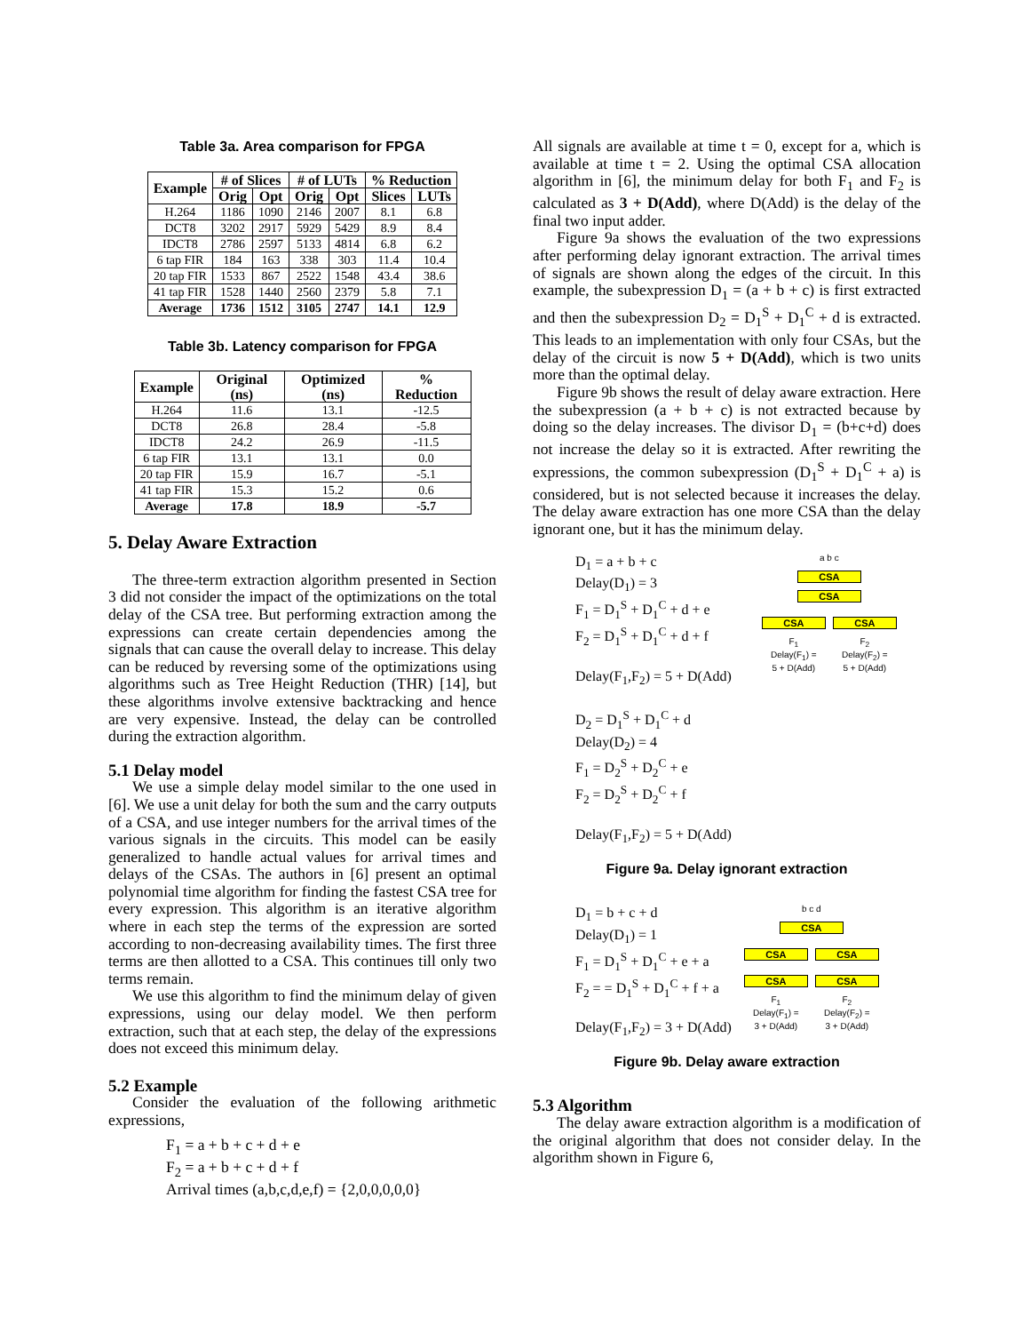Table 3a. Area comparison for FPGA
| Example | # of Slices | | # of LUTs | | % Reduction | |
| --- | --- | --- | --- | --- | --- | --- |
| | Orig | Opt | Orig | Opt | Slices | LUTs |
| H.264 | 1186 | 1090 | 2146 | 2007 | 8.1 | 6.8 |
| DCT8 | 3202 | 2917 | 5929 | 5429 | 8.9 | 8.4 |
| IDCT8 | 2786 | 2597 | 5133 | 4814 | 6.8 | 6.2 |
| 6 tap FIR | 184 | 163 | 338 | 303 | 11.4 | 10.4 |
| 20 tap FIR | 1533 | 867 | 2522 | 1548 | 43.4 | 38.6 |
| 41 tap FIR | 1528 | 1440 | 2560 | 2379 | 5.8 | 7.1 |
| Average | 1736 | 1512 | 3105 | 2747 | 14.1 | 12.9 |
Table 3b. Latency comparison for FPGA
| Example | Original (ns) | Optimized (ns) | % Reduction |
| --- | --- | --- | --- |
| H.264 | 11.6 | 13.1 | -12.5 |
| DCT8 | 26.8 | 28.4 | -5.8 |
| IDCT8 | 24.2 | 26.9 | -11.5 |
| 6 tap FIR | 13.1 | 13.1 | 0.0 |
| 20 tap FIR | 15.9 | 16.7 | -5.1 |
| 41 tap FIR | 15.3 | 15.2 | 0.6 |
| Average | 17.8 | 18.9 | -5.7 |
5. Delay Aware Extraction
The three-term extraction algorithm presented in Section 3 did not consider the impact of the optimizations on the total delay of the CSA tree. But performing extraction among the expressions can create certain dependencies among the signals that can cause the overall delay to increase. This delay can be reduced by reversing some of the optimizations using algorithms such as Tree Height Reduction (THR) [14], but these algorithms involve extensive backtracking and hence are very expensive. Instead, the delay can be controlled during the extraction algorithm.
5.1 Delay model
We use a simple delay model similar to the one used in [6]. We use a unit delay for both the sum and the carry outputs of a CSA, and use integer numbers for the arrival times of the various signals in the circuits. This model can be easily generalized to handle actual values for arrival times and delays of the CSAs. The authors in [6] present an optimal polynomial time algorithm for finding the fastest CSA tree for every expression. This algorithm is an iterative algorithm where in each step the terms of the expression are sorted according to non-decreasing availability times. The first three terms are then allotted to a CSA. This continues till only two terms remain.
We use this algorithm to find the minimum delay of given expressions, using our delay model. We then perform extraction, such that at each step, the delay of the expressions does not exceed this minimum delay.
5.2 Example
Consider the evaluation of the following arithmetic expressions,
F<sub>1</sub> = a + b + c + d + e
F<sub>2</sub> = a + b + c + d + f
Arrival times (a,b,c,d,e,f) = {2,0,0,0,0,0}
All signals are available at time t = 0, except for a, which is available at time t = 2. Using the optimal CSA allocation algorithm in [6], the minimum delay for both F<sub>1</sub> and F<sub>2</sub> is calculated as 3 + D(Add), where D(Add) is the delay of the final two input adder.
Figure 9a shows the evaluation of the two expressions after performing delay ignorant extraction. The arrival times of signals are shown along the edges of the circuit. In this example, the subexpression D<sub>1</sub> = (a + b + c) is first extracted and then the subexpression D<sub>2</sub> = D<sub>1</sub><sup>S</sup> + D<sub>1</sub><sup>C</sup> + d is extracted. This leads to an implementation with only four CSAs, but the delay of the circuit is now 5 + D(Add), which is two units more than the optimal delay.
Figure 9b shows the result of delay aware extraction. Here the subexpression (a + b + c) is not extracted because by doing so the delay increases. The divisor D<sub>1</sub> = (b+c+d) does not increase the delay so it is extracted. After rewriting the expressions, the common subexpression (D<sub>1</sub><sup>S</sup> + D<sub>1</sub><sup>C</sup> + a) is considered, but is not selected because it increases the delay. The delay aware extraction has one more CSA than the delay ignorant one, but it has the minimum delay.
D<sub>1</sub> = a + b + c
Delay(D<sub>1</sub>) = 3
F<sub>1</sub> = D<sub>1</sub><sup>S</sup> + D<sub>1</sub><sup>C</sup> + d + e
F<sub>2</sub> = D<sub>1</sub><sup>S</sup> + D<sub>1</sub><sup>C</sup> + d + f
Delay(F<sub>1</sub>,F<sub>2</sub>) = 5 + D(Add)
D<sub>2</sub> = D<sub>1</sub><sup>S</sup> + D<sub>1</sub><sup>C</sup> + d
Delay(D<sub>2</sub>) = 4
F<sub>1</sub> = D<sub>2</sub><sup>S</sup> + D<sub>2</sub><sup>C</sup> + e
F<sub>2</sub> = D<sub>2</sub><sup>S</sup> + D<sub>2</sub><sup>C</sup> + f
Delay(F<sub>1</sub>,F<sub>2</sub>) = 5 + D(Add)
a b c
CSA
CSA
CSA CSA
F<sub>1</sub>
Delay(F<sub>1</sub>) =
5 + D(Add) F<sub>2</sub>
Delay(F<sub>2</sub>) =
5 + D(Add)
Figure 9a. Delay ignorant extraction
D<sub>1</sub> = b + c + d
Delay(D<sub>1</sub>) = 1
F<sub>1</sub> = D<sub>1</sub><sup>S</sup> + D<sub>1</sub><sup>C</sup> + e + a
F<sub>2</sub> = = D<sub>1</sub><sup>S</sup> + D<sub>1</sub><sup>C</sup> + f + a
Delay(F<sub>1</sub>,F<sub>2</sub>) = 3 + D(Add)
b c d
CSA
CSA CSA
CSA CSA
F<sub>1</sub>
Delay(F<sub>1</sub>) =
3 + D(Add) F<sub>2</sub>
Delay(F<sub>2</sub>) =
3 + D(Add)
Figure 9b. Delay aware extraction
5.3 Algorithm
The delay aware extraction algorithm is a modification of the original algorithm that does not consider delay. In the algorithm shown in Figure 6,